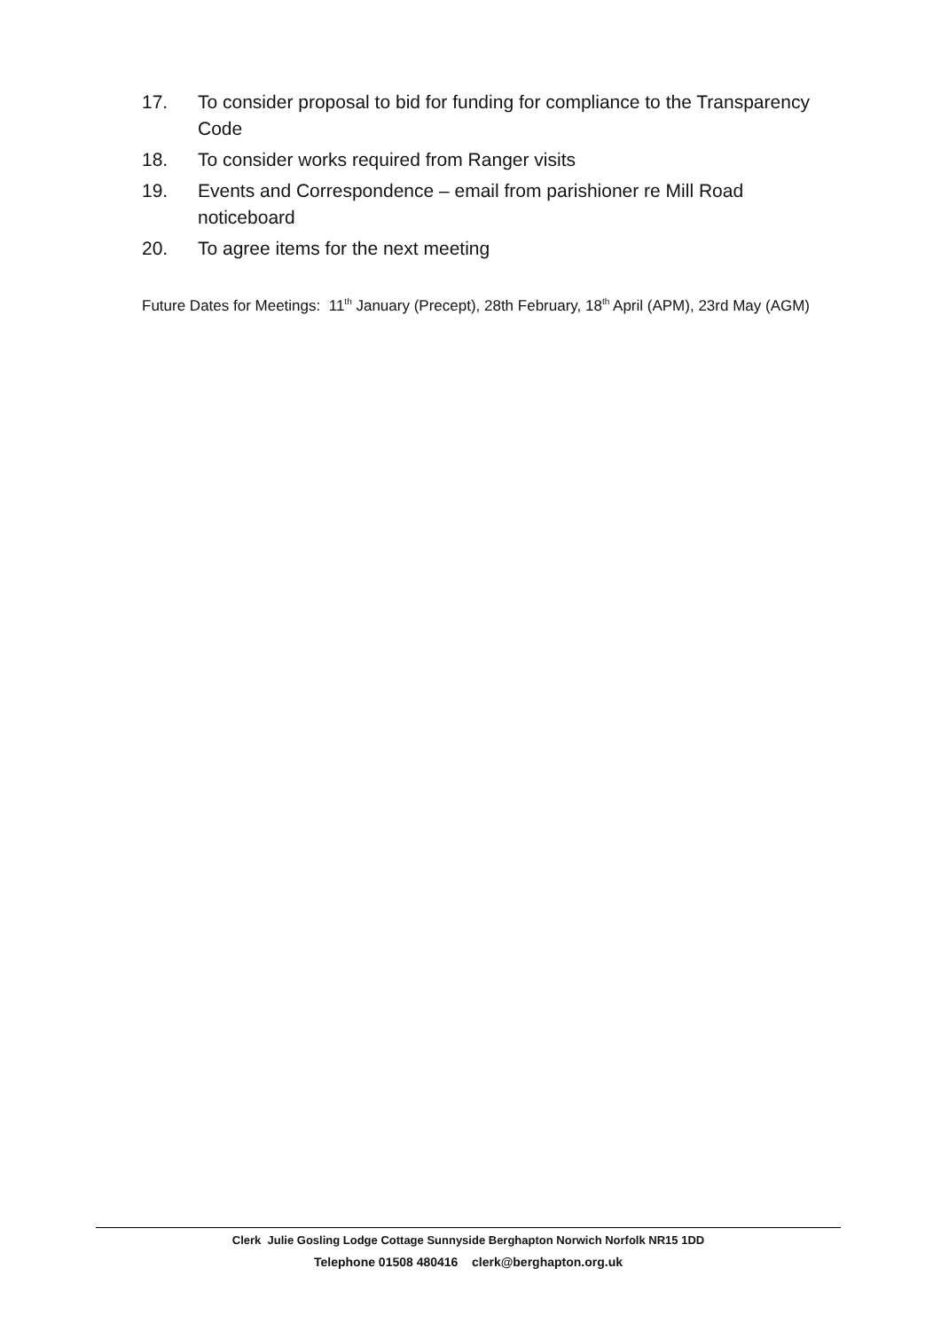17. To consider proposal to bid for funding for compliance to the Transparency Code
18. To consider works required from Ranger visits
19. Events and Correspondence – email from parishioner re Mill Road noticeboard
20. To agree items for the next meeting
Future Dates for Meetings: 11<sup>th</sup> January (Precept), 28th February, 18<sup>th</sup> April (APM), 23rd May (AGM)
Clerk Julie Gosling Lodge Cottage Sunnyside Berghapton Norwich Norfolk NR15 1DD
Telephone 01508 480416 clerk@berghapton.org.uk